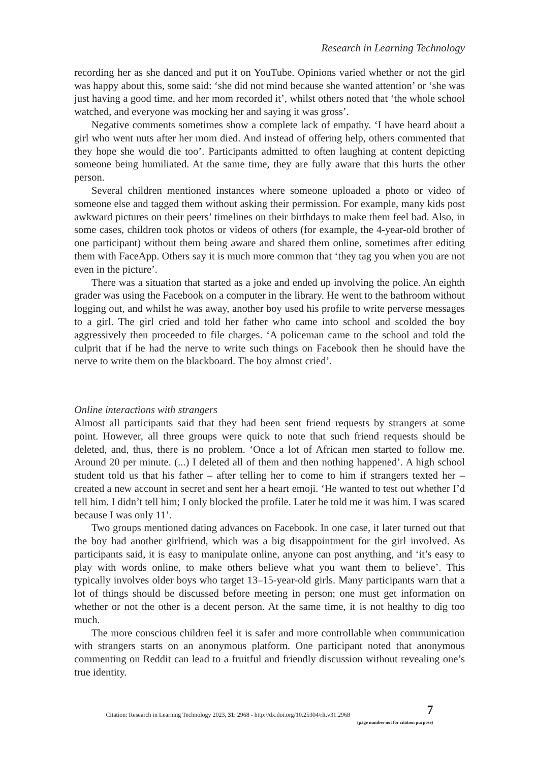Research in Learning Technology
recording her as she danced and put it on YouTube. Opinions varied whether or not the girl was happy about this, some said: ‘she did not mind because she wanted attention’ or ‘she was just having a good time, and her mom recorded it’, whilst others noted that ‘the whole school watched, and everyone was mocking her and saying it was gross’.
Negative comments sometimes show a complete lack of empathy. ‘I have heard about a girl who went nuts after her mom died. And instead of offering help, others commented that they hope she would die too’. Participants admitted to often laughing at content depicting someone being humiliated. At the same time, they are fully aware that this hurts the other person.
Several children mentioned instances where someone uploaded a photo or video of someone else and tagged them without asking their permission. For example, many kids post awkward pictures on their peers’ timelines on their birthdays to make them feel bad. Also, in some cases, children took photos or videos of others (for example, the 4-year-old brother of one participant) without them being aware and shared them online, sometimes after editing them with FaceApp. Others say it is much more common that ‘they tag you when you are not even in the picture’.
There was a situation that started as a joke and ended up involving the police. An eighth grader was using the Facebook on a computer in the library. He went to the bathroom without logging out, and whilst he was away, another boy used his profile to write perverse messages to a girl. The girl cried and told her father who came into school and scolded the boy aggressively then proceeded to file charges. ‘A policeman came to the school and told the culprit that if he had the nerve to write such things on Facebook then he should have the nerve to write them on the blackboard. The boy almost cried’.
Online interactions with strangers
Almost all participants said that they had been sent friend requests by strangers at some point. However, all three groups were quick to note that such friend requests should be deleted, and, thus, there is no problem. ‘Once a lot of African men started to follow me. Around 20 per minute. (...) I deleted all of them and then nothing happened’. A high school student told us that his father – after telling her to come to him if strangers texted her – created a new account in secret and sent her a heart emoji. ‘He wanted to test out whether I’d tell him. I didn’t tell him; I only blocked the profile. Later he told me it was him. I was scared because I was only 11’.
Two groups mentioned dating advances on Facebook. In one case, it later turned out that the boy had another girlfriend, which was a big disappointment for the girl involved. As participants said, it is easy to manipulate online, anyone can post anything, and ‘it’s easy to play with words online, to make others believe what you want them to believe’. This typically involves older boys who target 13–15-year-old girls. Many participants warn that a lot of things should be discussed before meeting in person; one must get information on whether or not the other is a decent person. At the same time, it is not healthy to dig too much.
The more conscious children feel it is safer and more controllable when communication with strangers starts on an anonymous platform. One participant noted that anonymous commenting on Reddit can lead to a fruitful and friendly discussion without revealing one’s true identity.
Citation: Research in Learning Technology 2023, 31: 2968 - http://dx.doi.org/10.25304/rlt.v31.2968
7
(page number not for citation purpose)